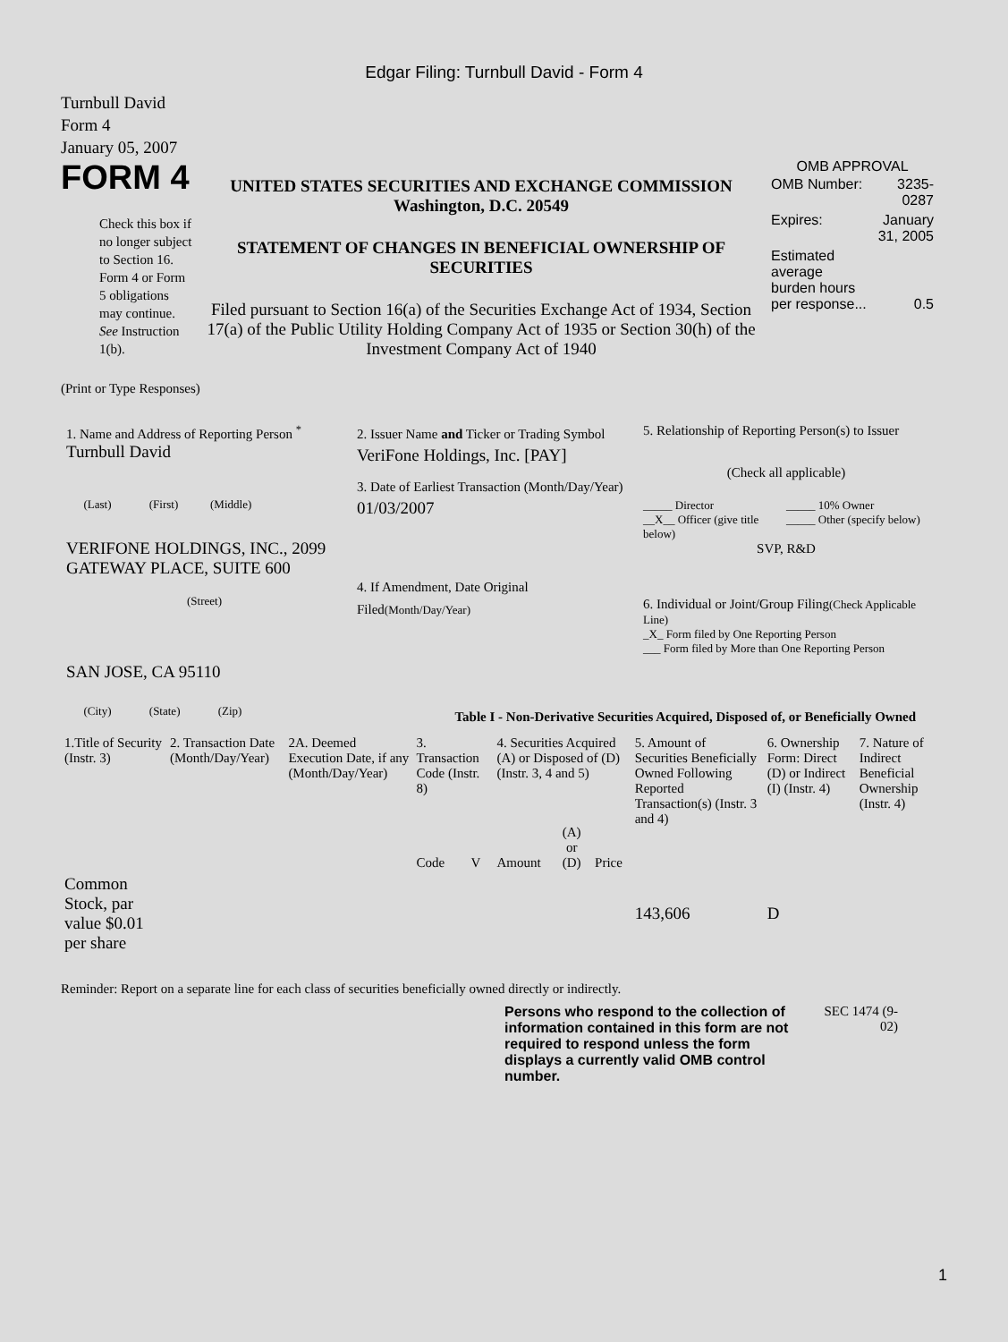Edgar Filing: Turnbull David - Form 4
Turnbull David
Form 4
January 05, 2007
FORM 4
Check this box if no longer subject to Section 16. Form 4 or Form 5 obligations may continue. See Instruction 1(b).
UNITED STATES SECURITIES AND EXCHANGE COMMISSION
Washington, D.C. 20549
STATEMENT OF CHANGES IN BENEFICIAL OWNERSHIP OF SECURITIES
Filed pursuant to Section 16(a) of the Securities Exchange Act of 1934, Section 17(a) of the Public Utility Holding Company Act of 1935 or Section 30(h) of the Investment Company Act of 1940
OMB APPROVAL
| OMB Number: | 3235-0287 |
| Expires: | January 31, 2005 |
| Estimated average burden hours per response... | 0.5 |
(Print or Type Responses)
1. Name and Address of Reporting Person <sup>*</sup>
Turnbull David
(Last) (First) (Middle)
VERIFONE HOLDINGS, INC., 2099 GATEWAY PLACE, SUITE 600
(Street)
SAN JOSE, CA 95110
(City) (State) (Zip)
2. Issuer Name and Ticker or Trading Symbol
VeriFone Holdings, Inc. [PAY]
3. Date of Earliest Transaction (Month/Day/Year)
01/03/2007
4. If Amendment, Date Original Filed(Month/Day/Year)
5. Relationship of Reporting Person(s) to Issuer
(Check all applicable)
_____ Director
__X__ Officer (give title below)
_____ 10% Owner
_____ Other (specify below)
SVP, R&D
6. Individual or Joint/Group Filing(Check Applicable Line)
_X_ Form filed by One Reporting Person
___ Form filed by More than One Reporting Person
Table I - Non-Derivative Securities Acquired, Disposed of, or Beneficially Owned
| 1.Title of Security (Instr. 3) | 2. Transaction Date (Month/Day/Year) | 2A. Deemed Execution Date, if any (Month/Day/Year) | 3. Transaction Code (Instr. 8) | | 4. Securities Acquired (A) or Disposed of (D) (Instr. 3, 4 and 5) | | | 5. Amount of Securities Beneficially Owned Following Reported Transaction(s) (Instr. 3 and 4) | 6. Ownership Form: Direct (D) or Indirect (I) (Instr. 4) | 7. Nature of Indirect Beneficial Ownership (Instr. 4) |
| --- | --- | --- | --- | --- | --- | --- | --- | --- | --- | --- |
| | | | Code | V | Amount | (A) or (D) | Price | | | |
| Common Stock, par value $0.01 per share | | | | | | | | 143,606 | D | |
Reminder: Report on a separate line for each class of securities beneficially owned directly or indirectly.
Persons who respond to the collection of information contained in this form are not required to respond unless the form displays a currently valid OMB control number.
SEC 1474 (9-02)
1